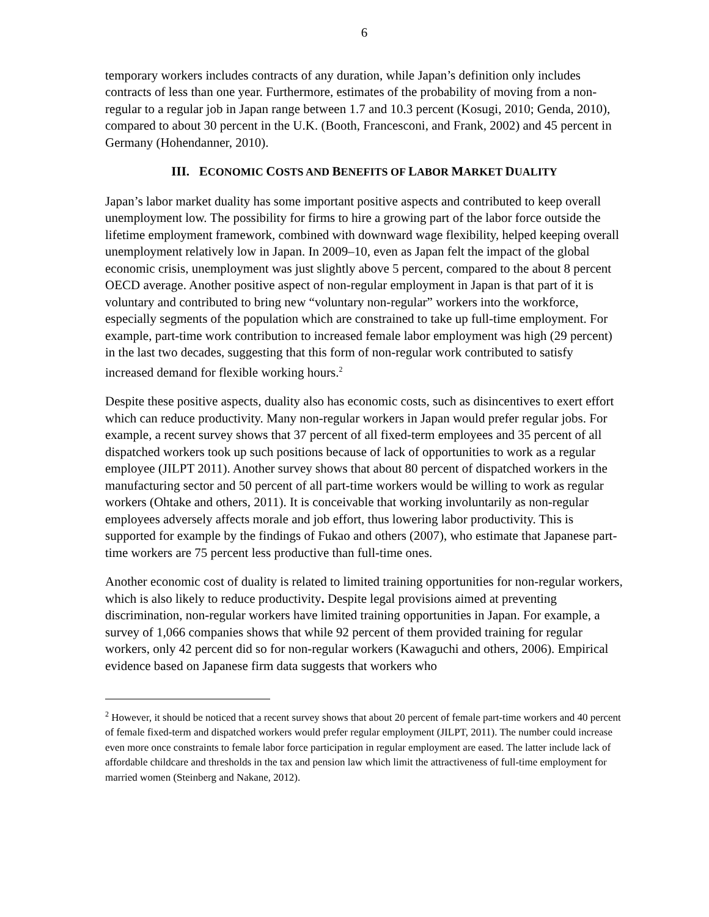6
temporary workers includes contracts of any duration, while Japan’s definition only includes contracts of less than one year. Furthermore, estimates of the probability of moving from a non-regular to a regular job in Japan range between 1.7 and 10.3 percent (Kosugi, 2010; Genda, 2010), compared to about 30 percent in the U.K. (Booth, Francesconi, and Frank, 2002) and 45 percent in Germany (Hohendanner, 2010).
III. ECONOMIC COSTS AND BENEFITS OF LABOR MARKET DUALITY
Japan’s labor market duality has some important positive aspects and contributed to keep overall unemployment low. The possibility for firms to hire a growing part of the labor force outside the lifetime employment framework, combined with downward wage flexibility, helped keeping overall unemployment relatively low in Japan. In 2009–10, even as Japan felt the impact of the global economic crisis, unemployment was just slightly above 5 percent, compared to the about 8 percent OECD average. Another positive aspect of non-regular employment in Japan is that part of it is voluntary and contributed to bring new “voluntary non-regular” workers into the workforce, especially segments of the population which are constrained to take up full-time employment. For example, part-time work contribution to increased female labor employment was high (29 percent) in the last two decades, suggesting that this form of non-regular work contributed to satisfy increased demand for flexible working hours.<sup>2</sup>
Despite these positive aspects, duality also has economic costs, such as disincentives to exert effort which can reduce productivity. Many non-regular workers in Japan would prefer regular jobs. For example, a recent survey shows that 37 percent of all fixed-term employees and 35 percent of all dispatched workers took up such positions because of lack of opportunities to work as a regular employee (JILPT 2011). Another survey shows that about 80 percent of dispatched workers in the manufacturing sector and 50 percent of all part-time workers would be willing to work as regular workers (Ohtake and others, 2011). It is conceivable that working involuntarily as non-regular employees adversely affects morale and job effort, thus lowering labor productivity. This is supported for example by the findings of Fukao and others (2007), who estimate that Japanese part-time workers are 75 percent less productive than full-time ones.
Another economic cost of duality is related to limited training opportunities for non-regular workers, which is also likely to reduce productivity. Despite legal provisions aimed at preventing discrimination, non-regular workers have limited training opportunities in Japan. For example, a survey of 1,066 companies shows that while 92 percent of them provided training for regular workers, only 42 percent did so for non-regular workers (Kawaguchi and others, 2006). Empirical evidence based on Japanese firm data suggests that workers who
<sup>2</sup> However, it should be noticed that a recent survey shows that about 20 percent of female part-time workers and 40 percent of female fixed-term and dispatched workers would prefer regular employment (JILPT, 2011). The number could increase even more once constraints to female labor force participation in regular employment are eased. The latter include lack of affordable childcare and thresholds in the tax and pension law which limit the attractiveness of full-time employment for married women (Steinberg and Nakane, 2012).